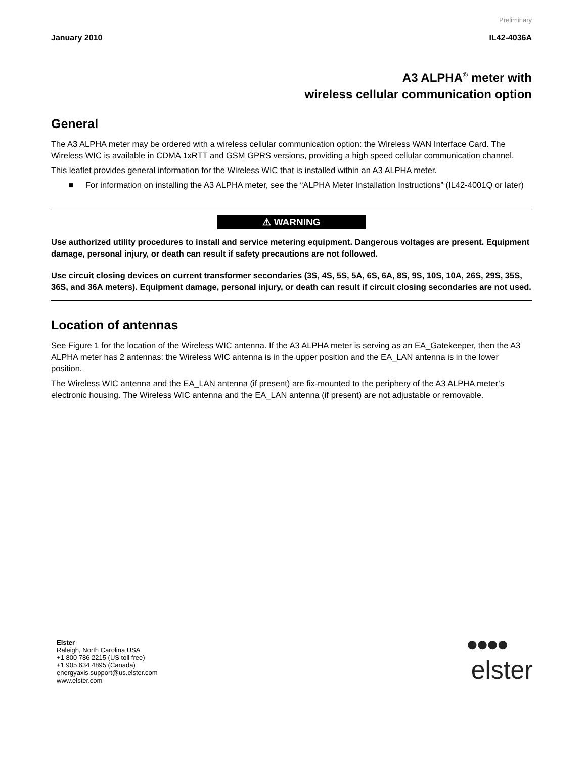Preliminary
January 2010 IL42-4036A
A3 ALPHA<sup>®</sup> meter with
wireless cellular communication option
General
The A3 ALPHA meter may be ordered with a wireless cellular communication option: the Wireless WAN Interface Card. The Wireless WIC is available in CDMA 1xRTT and GSM GPRS versions, providing a high speed cellular communication channel.
This leaflet provides general information for the Wireless WIC that is installed within an A3 ALPHA meter.
■ For information on installing the A3 ALPHA meter, see the “ALPHA Meter Installation Instructions” (IL42-4001Q or later)
⚠ WARNING
Use authorized utility procedures to install and service metering equipment. Dangerous voltages are present. Equipment damage, personal injury, or death can result if safety precautions are not followed.
Use circuit closing devices on current transformer secondaries (3S, 4S, 5S, 5A, 6S, 6A, 8S, 9S, 10S, 10A, 26S, 29S, 35S, 36S, and 36A meters). Equipment damage, personal injury, or death can result if circuit closing secondaries are not used.
Location of antennas
See Figure 1 for the location of the Wireless WIC antenna. If the A3 ALPHA meter is serving as an EA_Gatekeeper, then the A3 ALPHA meter has 2 antennas: the Wireless WIC antenna is in the upper position and the EA_LAN antenna is in the lower position.
The Wireless WIC antenna and the EA_LAN antenna (if present) are fix-mounted to the periphery of the A3 ALPHA meter’s electronic housing. The Wireless WIC antenna and the EA_LAN antenna (if present) are not adjustable or removable.
Elster
Raleigh, North Carolina USA
+1 800 786 2215 (US toll free)
+1 905 634 4895 (Canada)
energyaxis.support@us.elster.com
www.elster.com
●●●●
elster